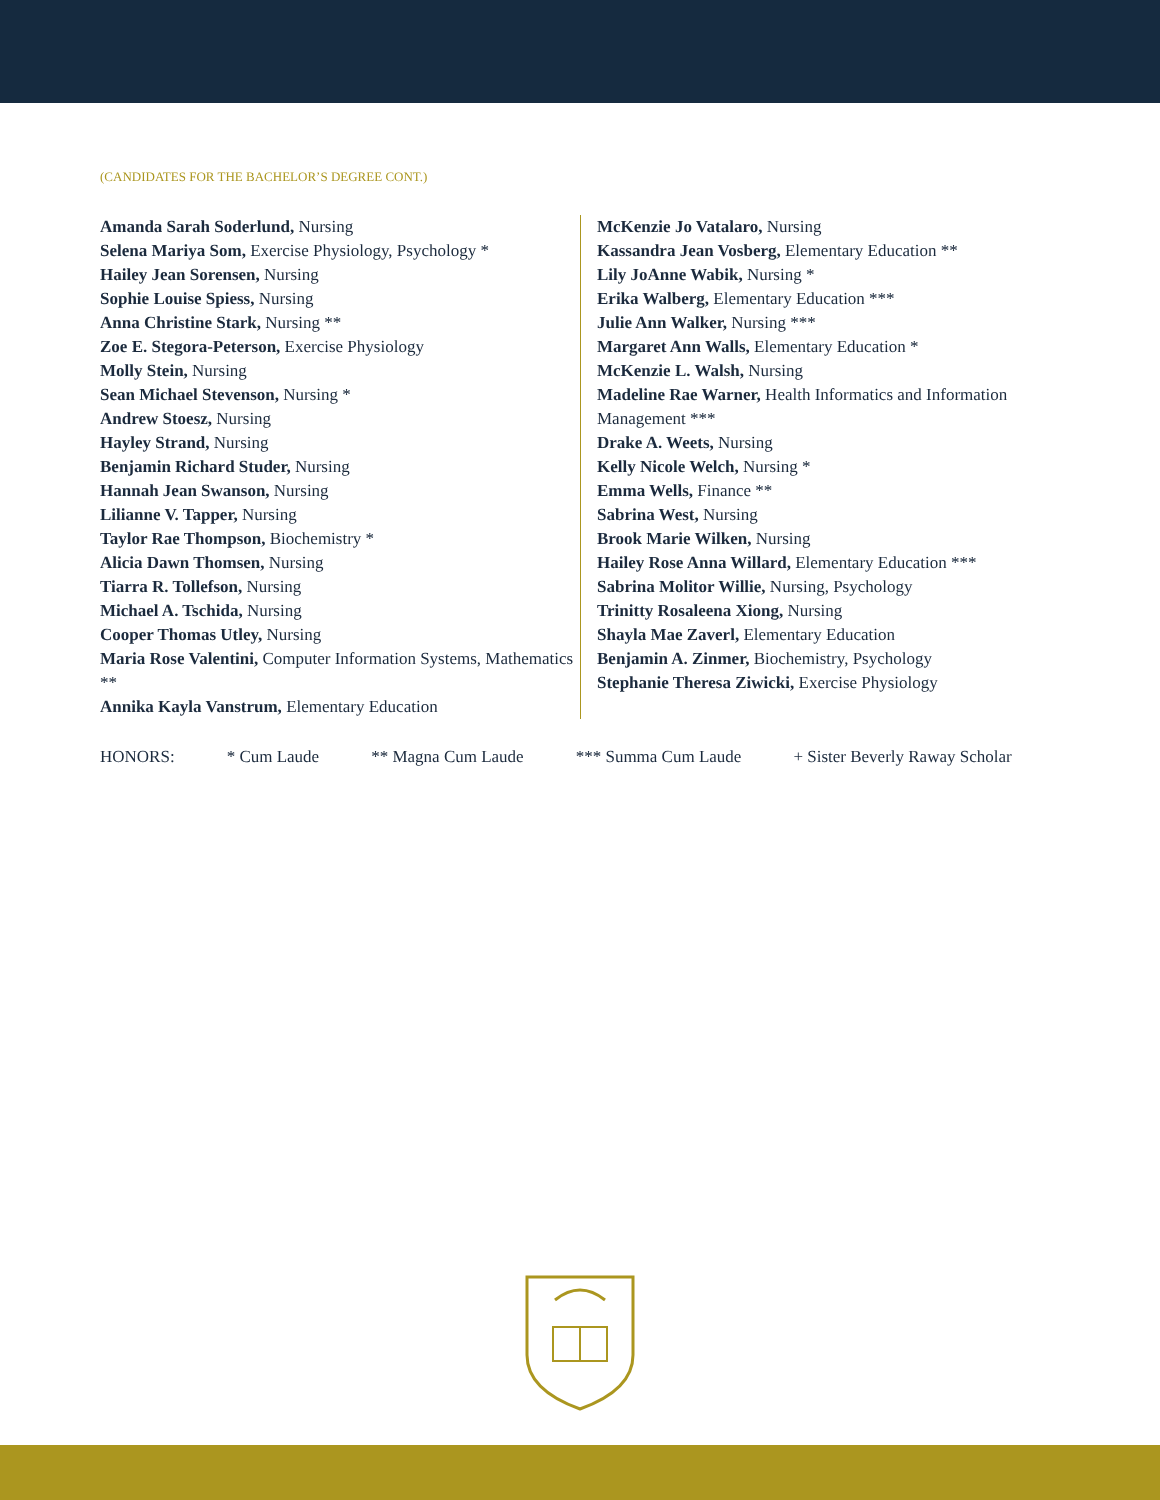(CANDIDATES FOR THE BACHELOR’S DEGREE CONT.)
Amanda Sarah Soderlund, Nursing
Selena Mariya Som, Exercise Physiology, Psychology *
Hailey Jean Sorensen, Nursing
Sophie Louise Spiess, Nursing
Anna Christine Stark, Nursing **
Zoe E. Stegora-Peterson, Exercise Physiology
Molly Stein, Nursing
Sean Michael Stevenson, Nursing *
Andrew Stoesz, Nursing
Hayley Strand, Nursing
Benjamin Richard Studer, Nursing
Hannah Jean Swanson, Nursing
Lilianne V. Tapper, Nursing
Taylor Rae Thompson, Biochemistry *
Alicia Dawn Thomsen, Nursing
Tiarra R. Tollefson, Nursing
Michael A. Tschida, Nursing
Cooper Thomas Utley, Nursing
Maria Rose Valentini, Computer Information Systems, Mathematics **
Annika Kayla Vanstrum, Elementary Education
McKenzie Jo Vatalaro, Nursing
Kassandra Jean Vosberg, Elementary Education **
Lily JoAnne Wabik, Nursing *
Erika Walberg, Elementary Education ***
Julie Ann Walker, Nursing ***
Margaret Ann Walls, Elementary Education *
McKenzie L. Walsh, Nursing
Madeline Rae Warner, Health Informatics and Information Management ***
Drake A. Weets, Nursing
Kelly Nicole Welch, Nursing *
Emma Wells, Finance **
Sabrina West, Nursing
Brook Marie Wilken, Nursing
Hailey Rose Anna Willard, Elementary Education ***
Sabrina Molitor Willie, Nursing, Psychology
Trinitty Rosaleena Xiong, Nursing
Shayla Mae Zaverl, Elementary Education
Benjamin A. Zinmer, Biochemistry, Psychology
Stephanie Theresa Ziwicki, Exercise Physiology
HONORS: * Cum Laude ** Magna Cum Laude *** Summa Cum Laude + Sister Beverly Raway Scholar